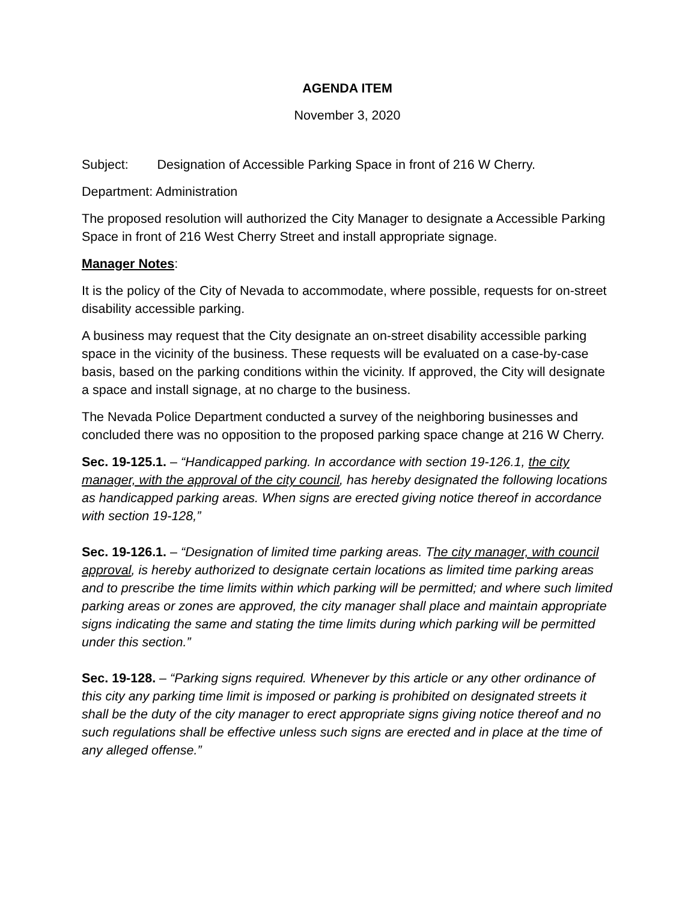AGENDA ITEM
November 3, 2020
Subject: Designation of Accessible Parking Space in front of 216 W Cherry.
Department: Administration
The proposed resolution will authorized the City Manager to designate a Accessible Parking Space in front of 216 West Cherry Street and install appropriate signage.
Manager Notes:
It is the policy of the City of Nevada to accommodate, where possible, requests for on-street disability accessible parking.
A business may request that the City designate an on-street disability accessible parking space in the vicinity of the business. These requests will be evaluated on a case-by-case basis, based on the parking conditions within the vicinity. If approved, the City will designate a space and install signage, at no charge to the business.
The Nevada Police Department conducted a survey of the neighboring businesses and concluded there was no opposition to the proposed parking space change at 216 W Cherry.
Sec. 19-125.1. – “Handicapped parking. In accordance with section 19-126.1, the city manager, with the approval of the city council, has hereby designated the following locations as handicapped parking areas. When signs are erected giving notice thereof in accordance with section 19-128,”
Sec. 19-126.1. – “Designation of limited time parking areas. The city manager, with council approval, is hereby authorized to designate certain locations as limited time parking areas and to prescribe the time limits within which parking will be permitted; and where such limited parking areas or zones are approved, the city manager shall place and maintain appropriate signs indicating the same and stating the time limits during which parking will be permitted under this section.”
Sec. 19-128. – “Parking signs required. Whenever by this article or any other ordinance of this city any parking time limit is imposed or parking is prohibited on designated streets it shall be the duty of the city manager to erect appropriate signs giving notice thereof and no such regulations shall be effective unless such signs are erected and in place at the time of any alleged offense.”